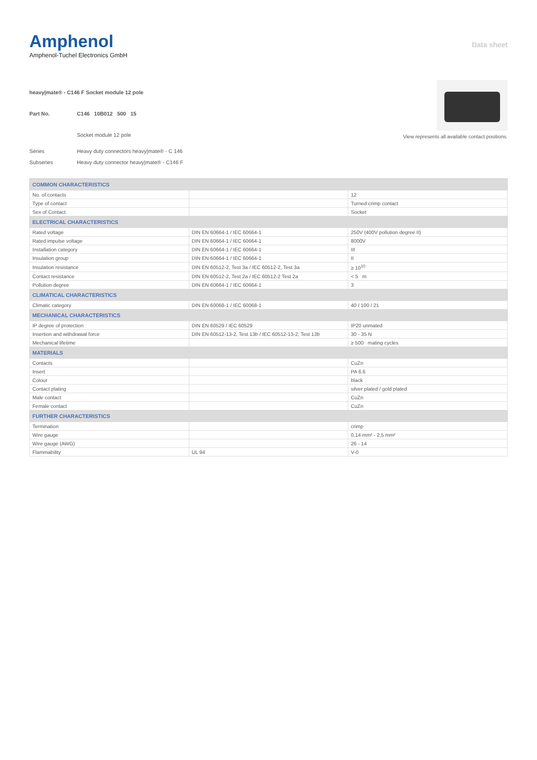Amphenol
Amphenol-Tuchel Electronics GmbH
Data sheet
heavy|mate® - C146 F Socket module 12 pole
Part No. C146 10B012 500 15
Socket module 12 pole
Series Heavy duty connectors heavy|mate® - C 146
Subseries Heavy duty connector heavy|mate® - C146 F
View represents all available contact positions.
| COMMON CHARACTERISTICS | | |
| --- | --- | --- |
| No. of contacts | | 12 |
| Type of contact | | Turned crimp contact |
| Sex of Contact | | Socket |
| ELECTRICAL CHARACTERISTICS | | |
| Rated voltage | DIN EN 60664-1 / IEC 60664-1 | 250V (400V pollution degree II) |
| Rated impulse voltage | DIN EN 60664-1 / IEC 60664-1 | 8000V |
| Installation category | DIN EN 60664-1 / IEC 60664-1 | III |
| Insulation group | DIN EN 60664-1 / IEC 60664-1 | II |
| Insulation resistance | DIN EN 60512-2, Test 3a / IEC 60512-2, Test 3a | ≥ 10<sup>10</sup> |
| Contact resistance | DIN EN 60512-2, Test 2a / IEC 60512-2 Test 2a | < 5 m |
| Pollution degree | DIN EN 60664-1 / IEC 60664-1 | 3 |
| CLIMATICAL CHARACTERISTICS | | |
| Climatic category | DIN EN 60068-1 / IEC 60068-1 | 40 / 100 / 21 |
| MECHANICAL CHARACTERISTICS | | |
| IP degree of protection | DIN EN 60529 / IEC 60529 | IP20 unmated |
| Insertion and withdrawal force | DIN EN 60512-13-2, Test 13b / IEC 60512-13-2, Test 13b | 30 - 35 N |
| Mechanical lifetime | | ≥ 500 mating cycles |
| MATERIALS | | |
| Contacts | | CuZn |
| Insert | | PA 6.6 |
| Colour | | black |
| Contact plating | | silver plated / gold plated |
| Male contact | | CuZn |
| Female contact | | CuZn |
| FURTHER CHARACTERISTICS | | |
| Termination | | crimp |
| Wire gauge | | 0,14 mm² - 2,5 mm² |
| Wire gauge (AWG) | | 26 - 14 |
| Flammability | UL 94 | V-0 |